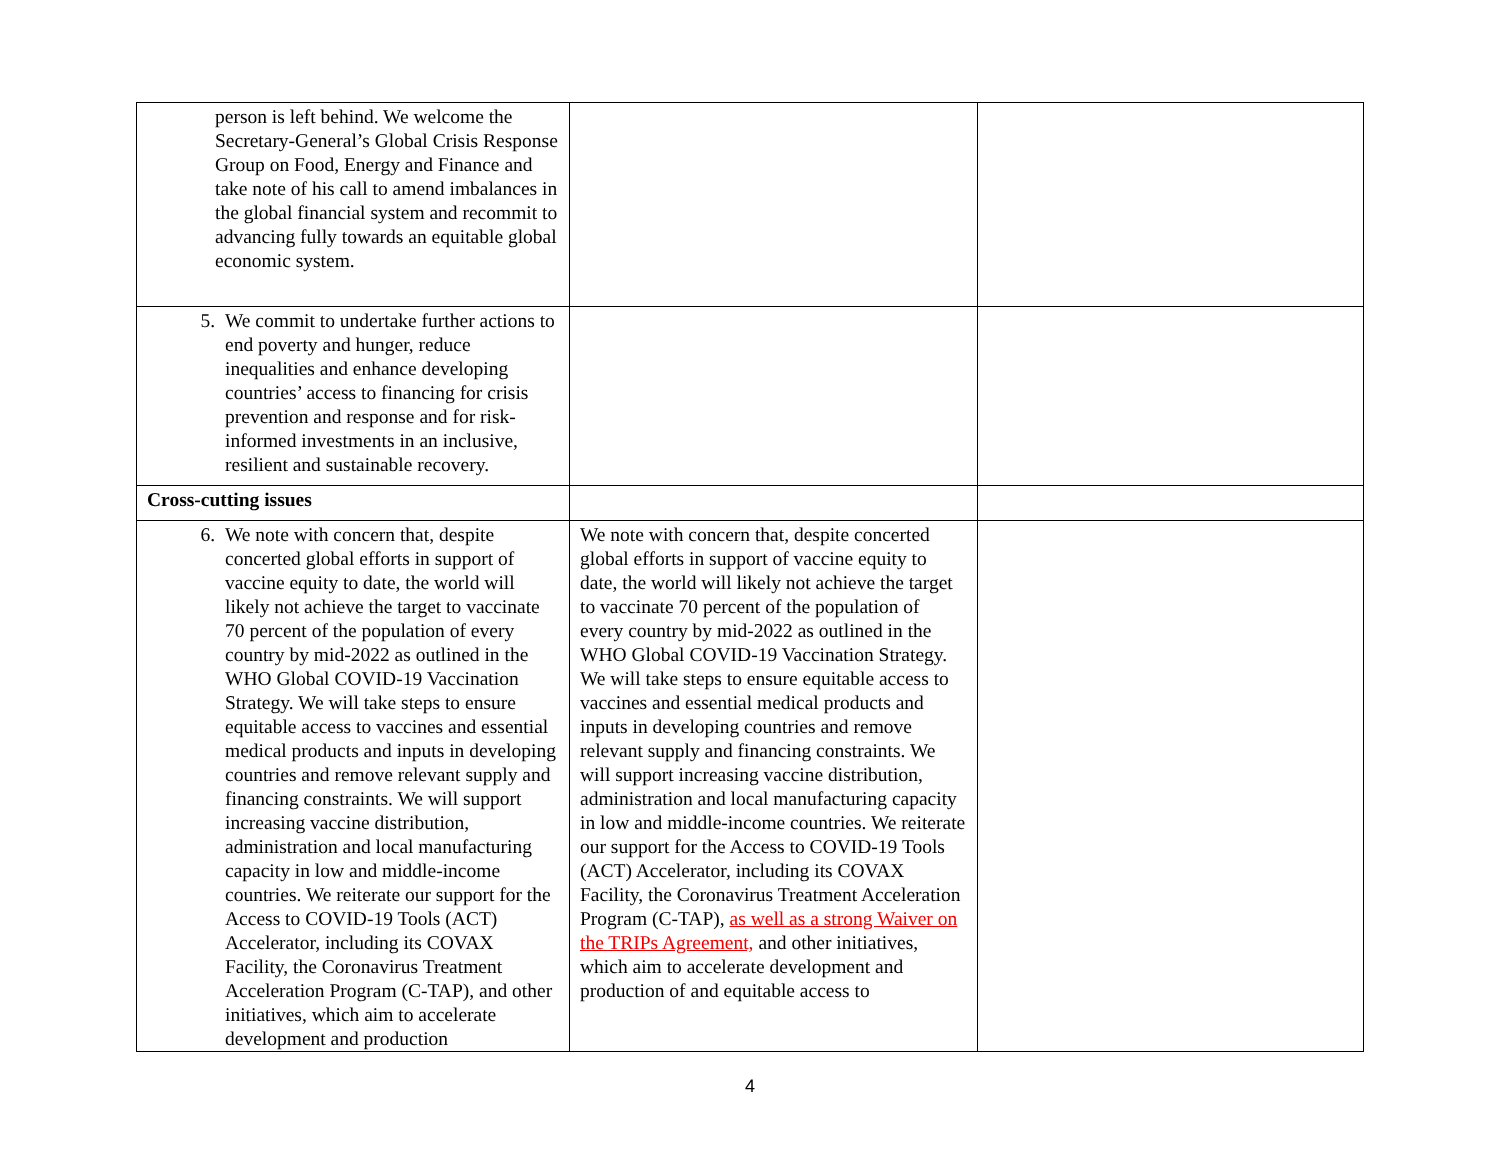| person is left behind. We welcome the Secretary-General’s Global Crisis Response Group on Food, Energy and Finance and take note of his call to amend imbalances in the global financial system and recommit to advancing fully towards an equitable global economic system. | | |
| 5. We commit to undertake further actions to end poverty and hunger, reduce inequalities and enhance developing countries’ access to financing for crisis prevention and response and for risk-informed investments in an inclusive, resilient and sustainable recovery. | | |
| Cross-cutting issues | | |
| 6. We note with concern that, despite concerted global efforts in support of vaccine equity to date, the world will likely not achieve the target to vaccinate 70 percent of the population of every country by mid-2022 as outlined in the WHO Global COVID-19 Vaccination Strategy. We will take steps to ensure equitable access to vaccines and essential medical products and inputs in developing countries and remove relevant supply and financing constraints. We will support increasing vaccine distribution, administration and local manufacturing capacity in low and middle-income countries. We reiterate our support for the Access to COVID-19 Tools (ACT) Accelerator, including its COVAX Facility, the Coronavirus Treatment Acceleration Program (C-TAP), and other initiatives, which aim to accelerate development and production | We note with concern that, despite concerted global efforts in support of vaccine equity to date, the world will likely not achieve the target to vaccinate 70 percent of the population of every country by mid-2022 as outlined in the WHO Global COVID-19 Vaccination Strategy. We will take steps to ensure equitable access to vaccines and essential medical products and inputs in developing countries and remove relevant supply and financing constraints. We will support increasing vaccine distribution, administration and local manufacturing capacity in low and middle-income countries. We reiterate our support for the Access to COVID-19 Tools (ACT) Accelerator, including its COVAX Facility, the Coronavirus Treatment Acceleration Program (C-TAP), as well as a strong Waiver on the TRIPs Agreement, and other initiatives, which aim to accelerate development and production of and equitable access to | |
4